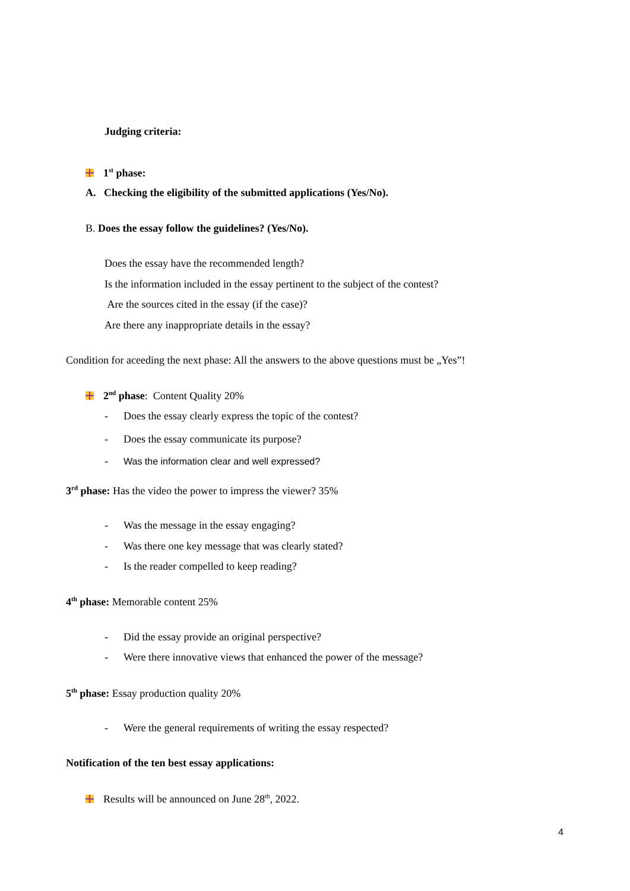Judging criteria:
1<sup>st</sup> phase:
A. Checking the eligibility of the submitted applications (Yes/No).
B. Does the essay follow the guidelines? (Yes/No).
Does the essay have the recommended length?
Is the information included in the essay pertinent to the subject of the contest?
Are the sources cited in the essay (if the case)?
Are there any inappropriate details in the essay?
Condition for aceeding the next phase: All the answers to the above questions must be „Yes”!
2<sup>nd</sup> phase: Content Quality 20%
- Does the essay clearly express the topic of the contest?
- Does the essay communicate its purpose?
- Was the information clear and well expressed?
3<sup>rd</sup> phase: Has the video the power to impress the viewer? 35%
- Was the message in the essay engaging?
- Was there one key message that was clearly stated?
- Is the reader compelled to keep reading?
4<sup>th</sup> phase: Memorable content 25%
- Did the essay provide an original perspective?
- Were there innovative views that enhanced the power of the message?
5<sup>th</sup> phase: Essay production quality 20%
- Were the general requirements of writing the essay respected?
Notification of the ten best essay applications:
Results will be announced on June 28<sup>th</sup>, 2022.
4